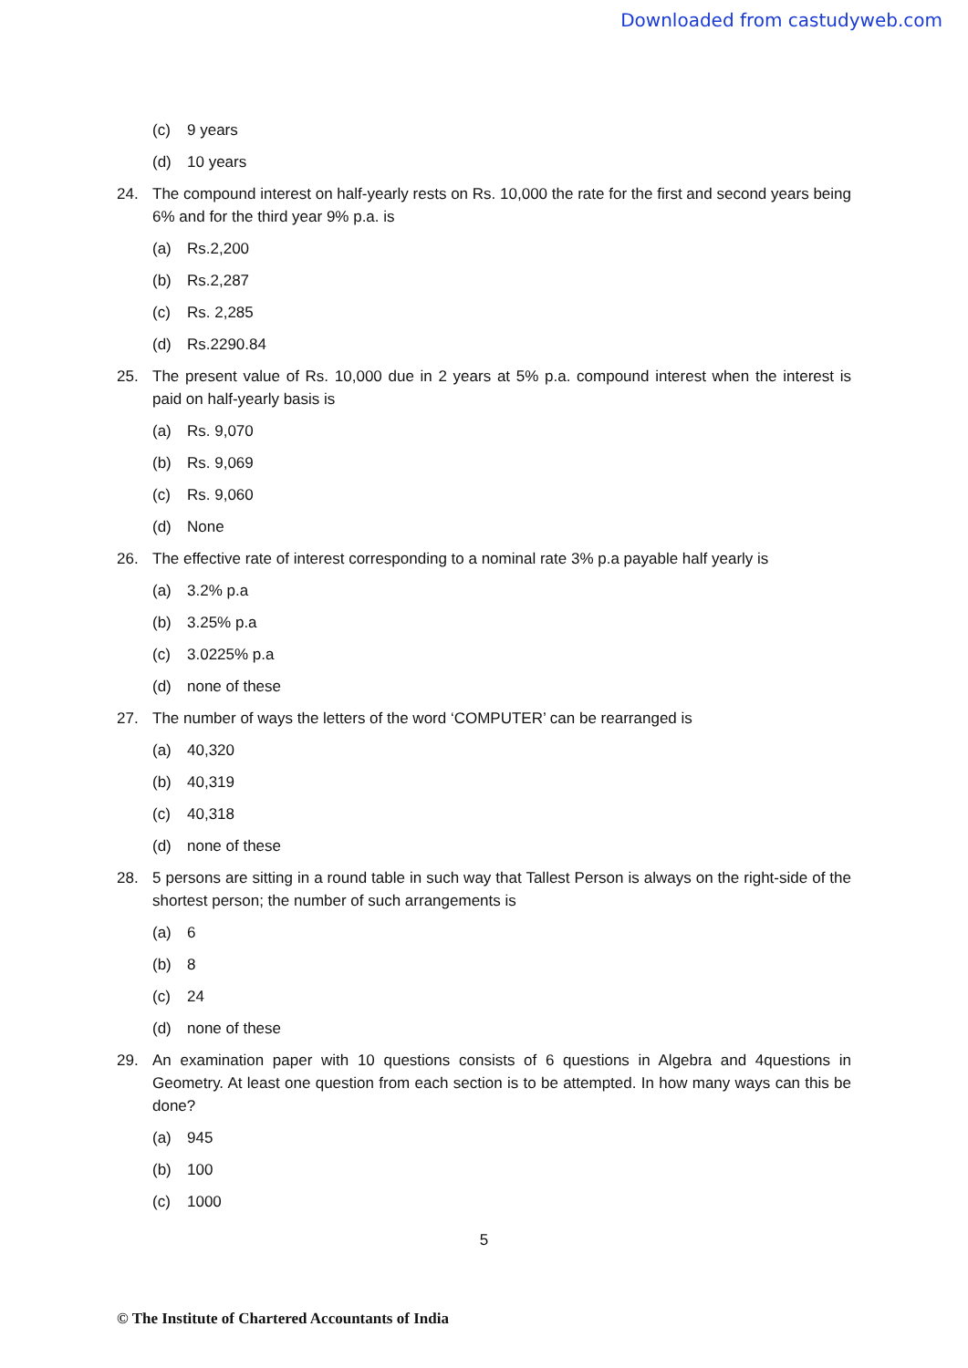Downloaded from castudyweb.com
(c) 9 years
(d) 10 years
24. The compound interest on half-yearly rests on Rs. 10,000 the rate for the first and second years being 6% and for the third year 9% p.a. is
(a) Rs.2,200
(b) Rs.2,287
(c) Rs. 2,285
(d) Rs.2290.84
25. The present value of Rs. 10,000 due in 2 years at 5% p.a. compound interest when the interest is paid on half-yearly basis is
(a) Rs. 9,070
(b) Rs. 9,069
(c) Rs. 9,060
(d) None
26. The effective rate of interest corresponding to a nominal rate 3% p.a payable half yearly is
(a) 3.2% p.a
(b) 3.25% p.a
(c) 3.0225% p.a
(d) none of these
27. The number of ways the letters of the word ‘COMPUTER’ can be rearranged is
(a) 40,320
(b) 40,319
(c) 40,318
(d) none of these
28. 5 persons are sitting in a round table in such way that Tallest Person is always on the right-side of the shortest person; the number of such arrangements is
(a) 6
(b) 8
(c) 24
(d) none of these
29. An examination paper with 10 questions consists of 6 questions in Algebra and 4questions in Geometry. At least one question from each section is to be attempted. In how many ways can this be done?
(a) 945
(b) 100
(c) 1000
5
© The Institute of Chartered Accountants of India